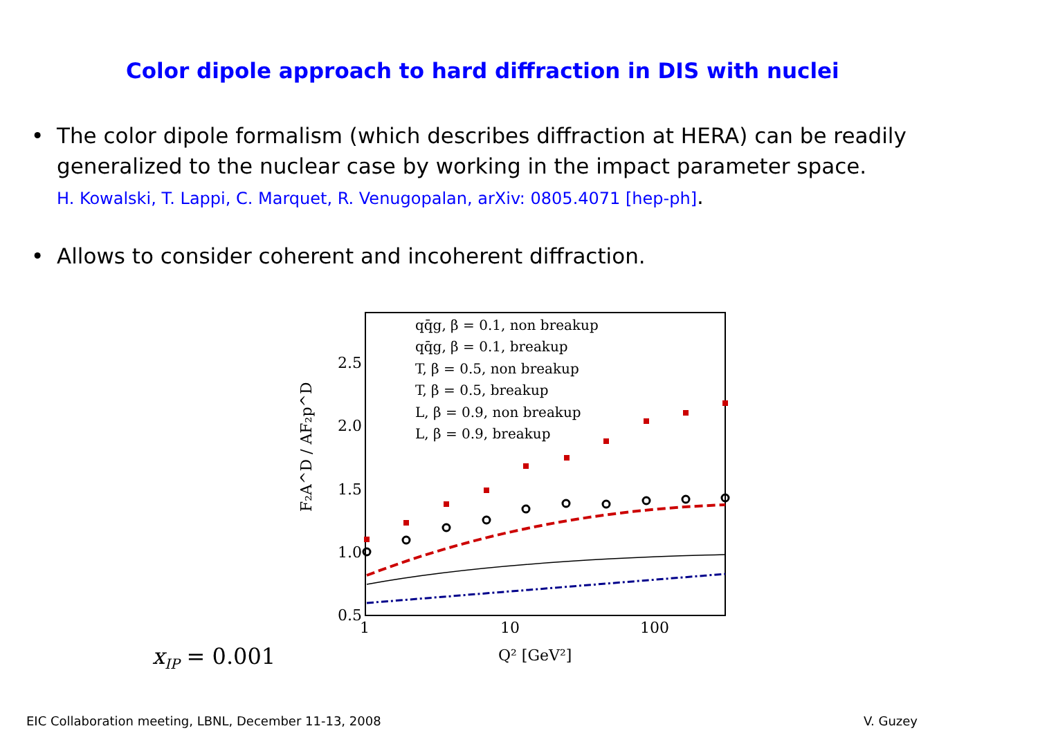Color dipole approach to hard diffraction in DIS with nuclei
•
The color dipole formalism (which describes diffraction at HERA) can be readily
generalized to the nuclear case by working in the impact parameter space.
H. Kowalski, T. Lappi, C. Marquet, R. Venugopalan, arXiv: 0805.4071 [hep-ph].
•
Allows to consider coherent and incoherent diffraction.
2.5
2.0
1.5
1.0
0.5
1
10
100
Q² [GeV²]
F₂A^D / AF₂p^D
qq̄g, β = 0.1, non breakup
qq̄g, β = 0.1, breakup
T, β = 0.5, non breakup
T, β = 0.5, breakup
L, β = 0.9, non breakup
L, β = 0.9, breakup
x<sub>I​P</sub> = 0.001
EIC Collaboration meeting, LBNL, December 11-13, 2008
V. Guzey